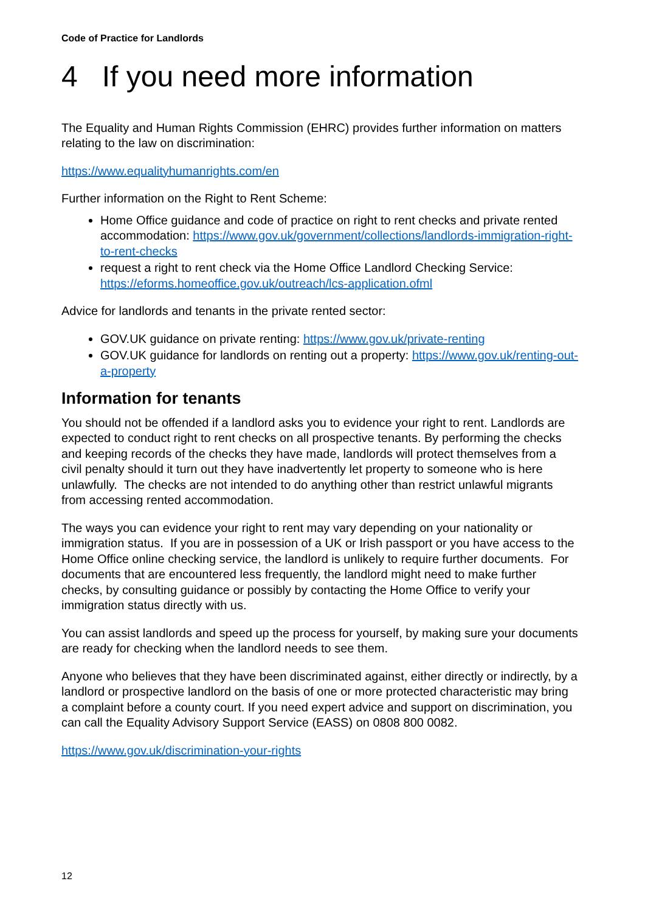Code of Practice for Landlords
4 If you need more information
The Equality and Human Rights Commission (EHRC) provides further information on matters relating to the law on discrimination:
https://www.equalityhumanrights.com/en
Further information on the Right to Rent Scheme:
Home Office guidance and code of practice on right to rent checks and private rented accommodation: https://www.gov.uk/government/collections/landlords-immigration-right-to-rent-checks
request a right to rent check via the Home Office Landlord Checking Service: https://eforms.homeoffice.gov.uk/outreach/lcs-application.ofml
Advice for landlords and tenants in the private rented sector:
GOV.UK guidance on private renting: https://www.gov.uk/private-renting
GOV.UK guidance for landlords on renting out a property: https://www.gov.uk/renting-out-a-property
Information for tenants
You should not be offended if a landlord asks you to evidence your right to rent. Landlords are expected to conduct right to rent checks on all prospective tenants. By performing the checks and keeping records of the checks they have made, landlords will protect themselves from a civil penalty should it turn out they have inadvertently let property to someone who is here unlawfully. The checks are not intended to do anything other than restrict unlawful migrants from accessing rented accommodation.
The ways you can evidence your right to rent may vary depending on your nationality or immigration status. If you are in possession of a UK or Irish passport or you have access to the Home Office online checking service, the landlord is unlikely to require further documents. For documents that are encountered less frequently, the landlord might need to make further checks, by consulting guidance or possibly by contacting the Home Office to verify your immigration status directly with us.
You can assist landlords and speed up the process for yourself, by making sure your documents are ready for checking when the landlord needs to see them.
Anyone who believes that they have been discriminated against, either directly or indirectly, by a landlord or prospective landlord on the basis of one or more protected characteristic may bring a complaint before a county court. If you need expert advice and support on discrimination, you can call the Equality Advisory Support Service (EASS) on 0808 800 0082.
https://www.gov.uk/discrimination-your-rights
12